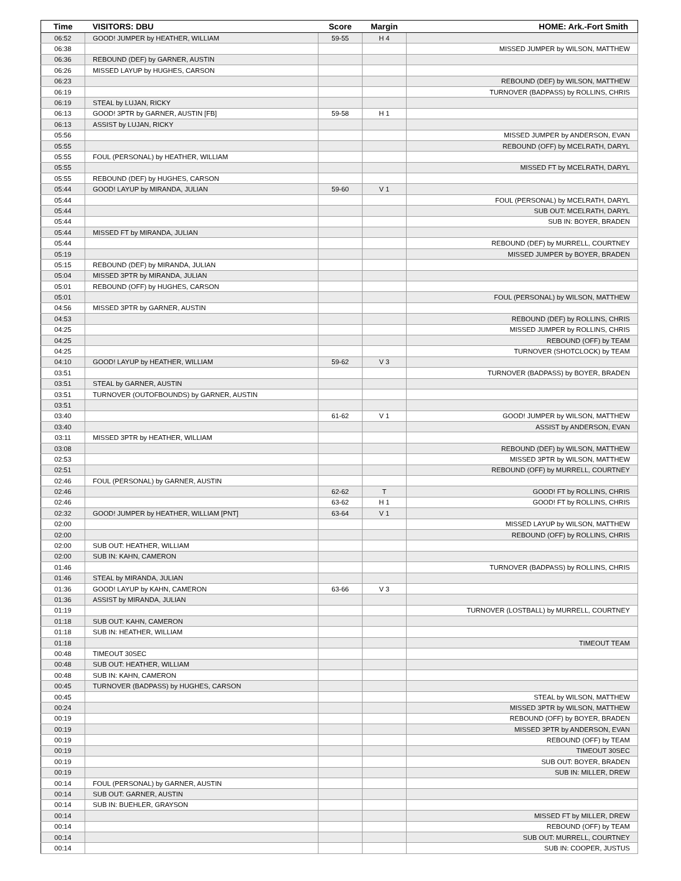| Time | VISITORS: DBU | Score | Margin | HOME: Ark.-Fort Smith |
| --- | --- | --- | --- | --- |
| 06:52 | GOOD! JUMPER by HEATHER, WILLIAM | 59-55 | H 4 | |
| 06:38 | | | | MISSED JUMPER by WILSON, MATTHEW |
| 06:36 | REBOUND (DEF) by GARNER, AUSTIN | | | |
| 06:26 | MISSED LAYUP by HUGHES, CARSON | | | |
| 06:23 | | | | REBOUND (DEF) by WILSON, MATTHEW |
| 06:19 | | | | TURNOVER (BADPASS) by ROLLINS, CHRIS |
| 06:19 | STEAL by LUJAN, RICKY | | | |
| 06:13 | GOOD! 3PTR by GARNER, AUSTIN [FB] | 59-58 | H 1 | |
| 06:13 | ASSIST by LUJAN, RICKY | | | |
| 05:56 | | | | MISSED JUMPER by ANDERSON, EVAN |
| 05:55 | | | | REBOUND (OFF) by MCELRATH, DARYL |
| 05:55 | FOUL (PERSONAL) by HEATHER, WILLIAM | | | |
| 05:55 | | | | MISSED FT by MCELRATH, DARYL |
| 05:55 | REBOUND (DEF) by HUGHES, CARSON | | | |
| 05:44 | GOOD! LAYUP by MIRANDA, JULIAN | 59-60 | V 1 | |
| 05:44 | | | | FOUL (PERSONAL) by MCELRATH, DARYL |
| 05:44 | | | | SUB OUT: MCELRATH, DARYL |
| 05:44 | | | | SUB IN: BOYER, BRADEN |
| 05:44 | MISSED FT by MIRANDA, JULIAN | | | |
| 05:44 | | | | REBOUND (DEF) by MURRELL, COURTNEY |
| 05:19 | | | | MISSED JUMPER by BOYER, BRADEN |
| 05:15 | REBOUND (DEF) by MIRANDA, JULIAN | | | |
| 05:04 | MISSED 3PTR by MIRANDA, JULIAN | | | |
| 05:01 | REBOUND (OFF) by HUGHES, CARSON | | | |
| 05:01 | | | | FOUL (PERSONAL) by WILSON, MATTHEW |
| 04:56 | MISSED 3PTR by GARNER, AUSTIN | | | |
| 04:53 | | | | REBOUND (DEF) by ROLLINS, CHRIS |
| 04:25 | | | | MISSED JUMPER by ROLLINS, CHRIS |
| 04:25 | | | | REBOUND (OFF) by TEAM |
| 04:25 | | | | TURNOVER (SHOTCLOCK) by TEAM |
| 04:10 | GOOD! LAYUP by HEATHER, WILLIAM | 59-62 | V 3 | |
| 03:51 | | | | TURNOVER (BADPASS) by BOYER, BRADEN |
| 03:51 | STEAL by GARNER, AUSTIN | | | |
| 03:51 | TURNOVER (OUTOFBOUNDS) by GARNER, AUSTIN | | | |
| 03:51 | | | | |
| 03:40 | | 61-62 | V 1 | GOOD! JUMPER by WILSON, MATTHEW |
| 03:40 | | | | ASSIST by ANDERSON, EVAN |
| 03:11 | MISSED 3PTR by HEATHER, WILLIAM | | | |
| 03:08 | | | | REBOUND (DEF) by WILSON, MATTHEW |
| 02:53 | | | | MISSED 3PTR by WILSON, MATTHEW |
| 02:51 | | | | REBOUND (OFF) by MURRELL, COURTNEY |
| 02:46 | FOUL (PERSONAL) by GARNER, AUSTIN | | | |
| 02:46 | | 62-62 | T | GOOD! FT by ROLLINS, CHRIS |
| 02:46 | | 63-62 | H 1 | GOOD! FT by ROLLINS, CHRIS |
| 02:32 | GOOD! JUMPER by HEATHER, WILLIAM [PNT] | 63-64 | V 1 | |
| 02:00 | | | | MISSED LAYUP by WILSON, MATTHEW |
| 02:00 | | | | REBOUND (OFF) by ROLLINS, CHRIS |
| 02:00 | SUB OUT: HEATHER, WILLIAM | | | |
| 02:00 | SUB IN: KAHN, CAMERON | | | |
| 01:46 | | | | TURNOVER (BADPASS) by ROLLINS, CHRIS |
| 01:46 | STEAL by MIRANDA, JULIAN | | | |
| 01:36 | GOOD! LAYUP by KAHN, CAMERON | 63-66 | V 3 | |
| 01:36 | ASSIST by MIRANDA, JULIAN | | | |
| 01:19 | | | | TURNOVER (LOSTBALL) by MURRELL, COURTNEY |
| 01:18 | SUB OUT: KAHN, CAMERON | | | |
| 01:18 | SUB IN: HEATHER, WILLIAM | | | |
| 01:18 | | | | TIMEOUT TEAM |
| 00:48 | TIMEOUT 30SEC | | | |
| 00:48 | SUB OUT: HEATHER, WILLIAM | | | |
| 00:48 | SUB IN: KAHN, CAMERON | | | |
| 00:45 | TURNOVER (BADPASS) by HUGHES, CARSON | | | |
| 00:45 | | | | STEAL by WILSON, MATTHEW |
| 00:24 | | | | MISSED 3PTR by WILSON, MATTHEW |
| 00:19 | | | | REBOUND (OFF) by BOYER, BRADEN |
| 00:19 | | | | MISSED 3PTR by ANDERSON, EVAN |
| 00:19 | | | | REBOUND (OFF) by TEAM |
| 00:19 | | | | TIMEOUT 30SEC |
| 00:19 | | | | SUB OUT: BOYER, BRADEN |
| 00:19 | | | | SUB IN: MILLER, DREW |
| 00:14 | FOUL (PERSONAL) by GARNER, AUSTIN | | | |
| 00:14 | SUB OUT: GARNER, AUSTIN | | | |
| 00:14 | SUB IN: BUEHLER, GRAYSON | | | |
| 00:14 | | | | MISSED FT by MILLER, DREW |
| 00:14 | | | | REBOUND (OFF) by TEAM |
| 00:14 | | | | SUB OUT: MURRELL, COURTNEY |
| 00:14 | | | | SUB IN: COOPER, JUSTUS |